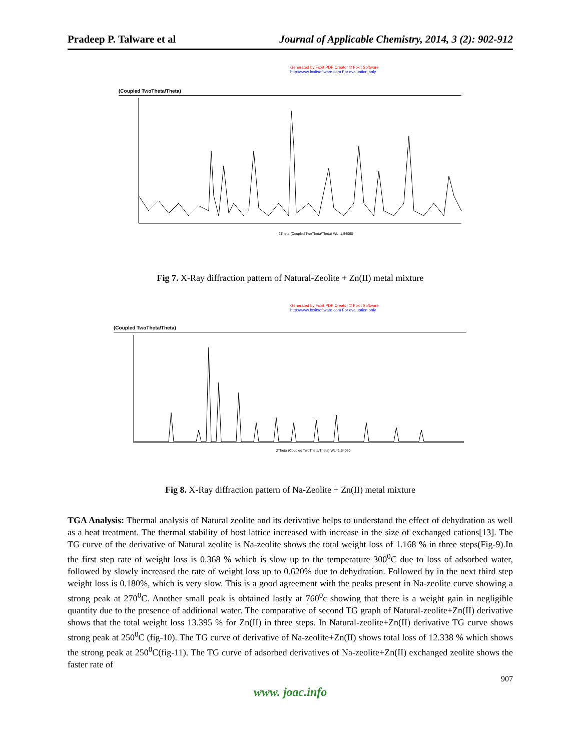Pradeep P. Talware et al Journal of Applicable Chemistry, 2014, 3 (2): 902-912
Generated by Foxit PDF Creator © Foxit Software
http://www.foxitsoftware.com For evaluation only.
(Coupled TwoTheta/Theta)
2Theta (Coupled TwoTheta/Theta) WL=1.54060
Fig 7. X-Ray diffraction pattern of Natural-Zeolite + Zn(II) metal mixture
Generated by Foxit PDF Creator © Foxit Software
http://www.foxitsoftware.com For evaluation only.
(Coupled TwoTheta/Theta)
2Theta (Coupled TwoTheta/Theta) WL=1.54060
Fig 8. X-Ray diffraction pattern of Na-Zeolite + Zn(II) metal mixture
TGA Analysis: Thermal analysis of Natural zeolite and its derivative helps to understand the effect of dehydration as well as a heat treatment. The thermal stability of host lattice increased with increase in the size of exchanged cations[13]. The TG curve of the derivative of Natural zeolite is Na-zeolite shows the total weight loss of 1.168 % in three steps(Fig-9).In the first step rate of weight loss is 0.368 % which is slow up to the temperature 300<sup>0</sup>C due to loss of adsorbed water, followed by slowly increased the rate of weight loss up to 0.620% due to dehydration. Followed by in the next third step weight loss is 0.180%, which is very slow. This is a good agreement with the peaks present in Na-zeolite curve showing a strong peak at 270<sup>0</sup>C. Another small peak is obtained lastly at 760<sup>0</sup>c showing that there is a weight gain in negligible quantity due to the presence of additional water. The comparative of second TG graph of Natural-zeolite+Zn(II) derivative shows that the total weight loss 13.395 % for Zn(II) in three steps. In Natural-zeolite+Zn(II) derivative TG curve shows strong peak at 250<sup>0</sup>C (fig-10). The TG curve of derivative of Na-zeolite+Zn(II) shows total loss of 12.338 % which shows the strong peak at 250<sup>0</sup>C(fig-11). The TG curve of adsorbed derivatives of Na-zeolite+Zn(II) exchanged zeolite shows the faster rate of
907
www. joac.info